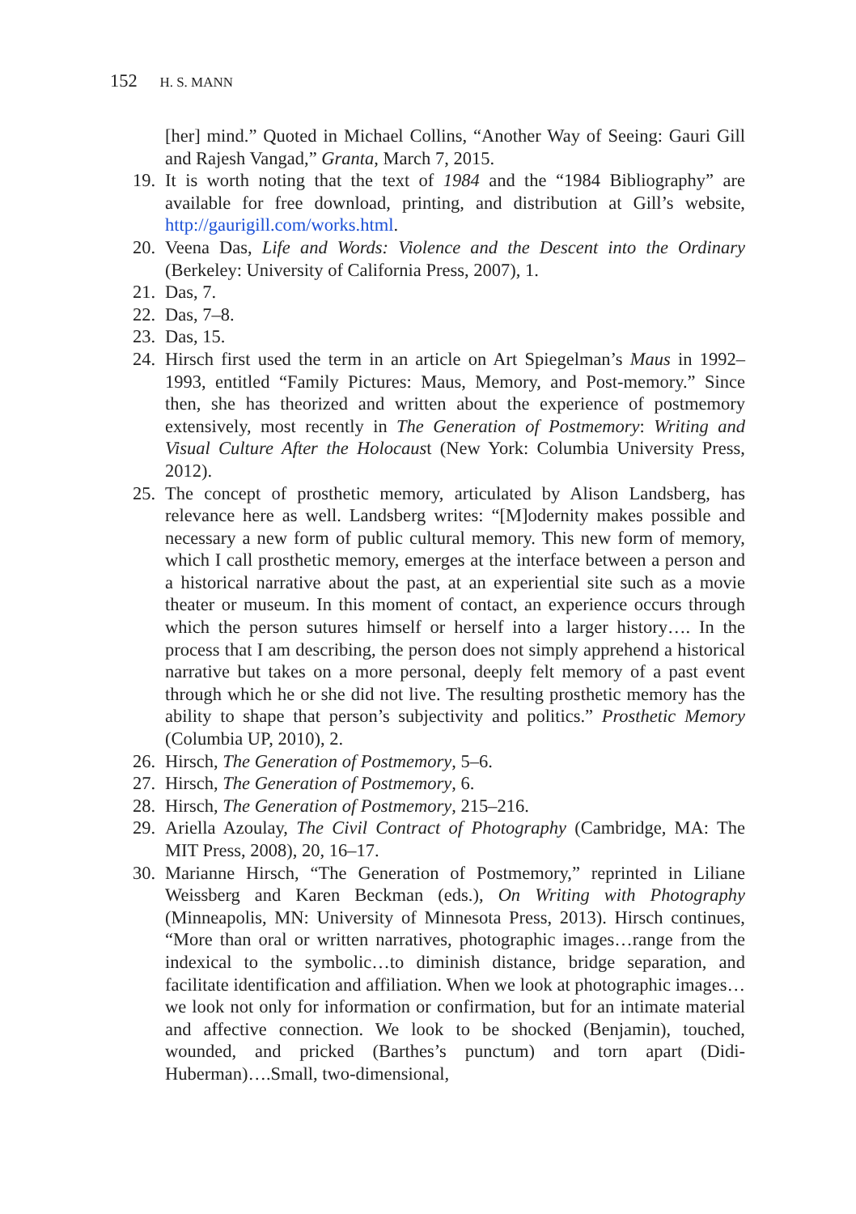152 H. S. MANN
[her] mind.” Quoted in Michael Collins, “Another Way of Seeing: Gauri Gill and Rajesh Vangad,” Granta, March 7, 2015.
19. It is worth noting that the text of 1984 and the “1984 Bibliography” are available for free download, printing, and distribution at Gill’s website, http://gaurigill.com/works.html.
20. Veena Das, Life and Words: Violence and the Descent into the Ordinary (Berkeley: University of California Press, 2007), 1.
21. Das, 7.
22. Das, 7–8.
23. Das, 15.
24. Hirsch first used the term in an article on Art Spiegelman’s Maus in 1992–1993, entitled “Family Pictures: Maus, Memory, and Post-memory.” Since then, she has theorized and written about the experience of postmemory extensively, most recently in The Generation of Postmemory: Writing and Visual Culture After the Holocaust (New York: Columbia University Press, 2012).
25. The concept of prosthetic memory, articulated by Alison Landsberg, has relevance here as well. Landsberg writes: “[M]odernity makes possible and necessary a new form of public cultural memory. This new form of memory, which I call prosthetic memory, emerges at the interface between a person and a historical narrative about the past, at an experiential site such as a movie theater or museum. In this moment of contact, an experience occurs through which the person sutures himself or herself into a larger history…. In the process that I am describing, the person does not simply apprehend a historical narrative but takes on a more personal, deeply felt memory of a past event through which he or she did not live. The resulting prosthetic memory has the ability to shape that person’s subjectivity and politics.” Prosthetic Memory (Columbia UP, 2010), 2.
26. Hirsch, The Generation of Postmemory, 5–6.
27. Hirsch, The Generation of Postmemory, 6.
28. Hirsch, The Generation of Postmemory, 215–216.
29. Ariella Azoulay, The Civil Contract of Photography (Cambridge, MA: The MIT Press, 2008), 20, 16–17.
30. Marianne Hirsch, “The Generation of Postmemory,” reprinted in Liliane Weissberg and Karen Beckman (eds.), On Writing with Photography (Minneapolis, MN: University of Minnesota Press, 2013). Hirsch continues, “More than oral or written narratives, photographic images…range from the indexical to the symbolic…to diminish distance, bridge separation, and facilitate identification and affiliation. When we look at photographic images…we look not only for information or confirmation, but for an intimate material and affective connection. We look to be shocked (Benjamin), touched, wounded, and pricked (Barthes’s punctum) and torn apart (Didi-Huberman)….Small, two-dimensional,